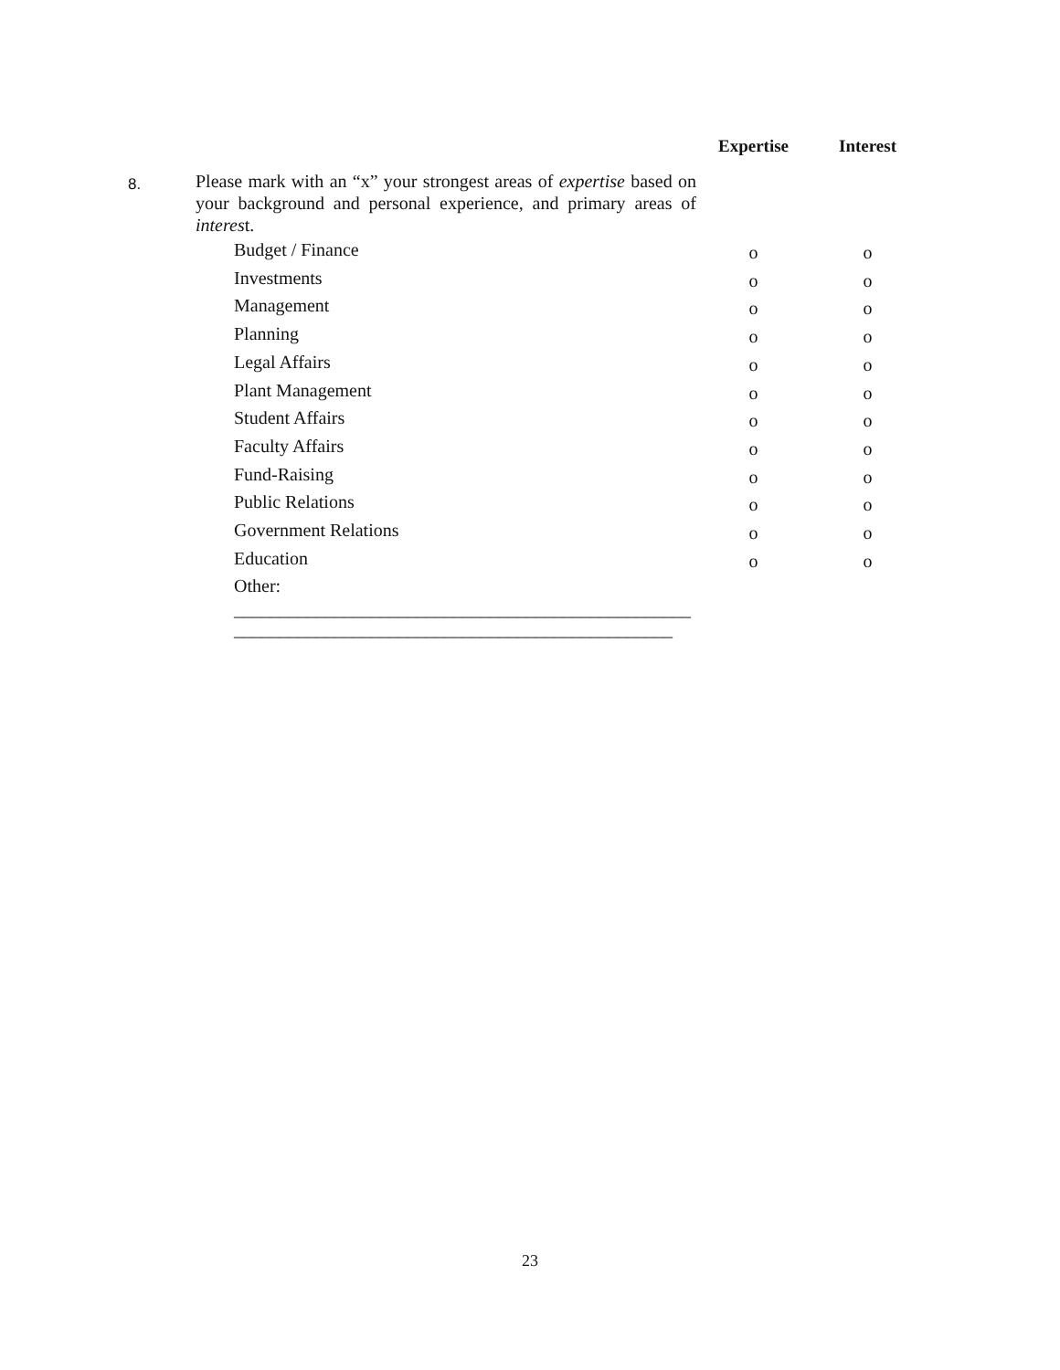| | | Expertise | Interest |
| 8. | Please mark with an “x” your strongest areas of expertise based on your background and personal experience, and primary areas of interes t. | | |
| | Budget / Finance | o | o |
| | Investments | o | o |
| | Management | o | o |
| | Planning | o | o |
| | Legal Affairs | o | o |
| | Plant Management | o | o |
| | Student Affairs | o | o |
| | Faculty Affairs | o | o |
| | Fund-Raising | o | o |
| | Public Relations | o | o |
| | Government Relations | o | o |
| | Education | o | o |
| | Other: | | |
| | __________________________________________________ ________________________________________________ | | |
23